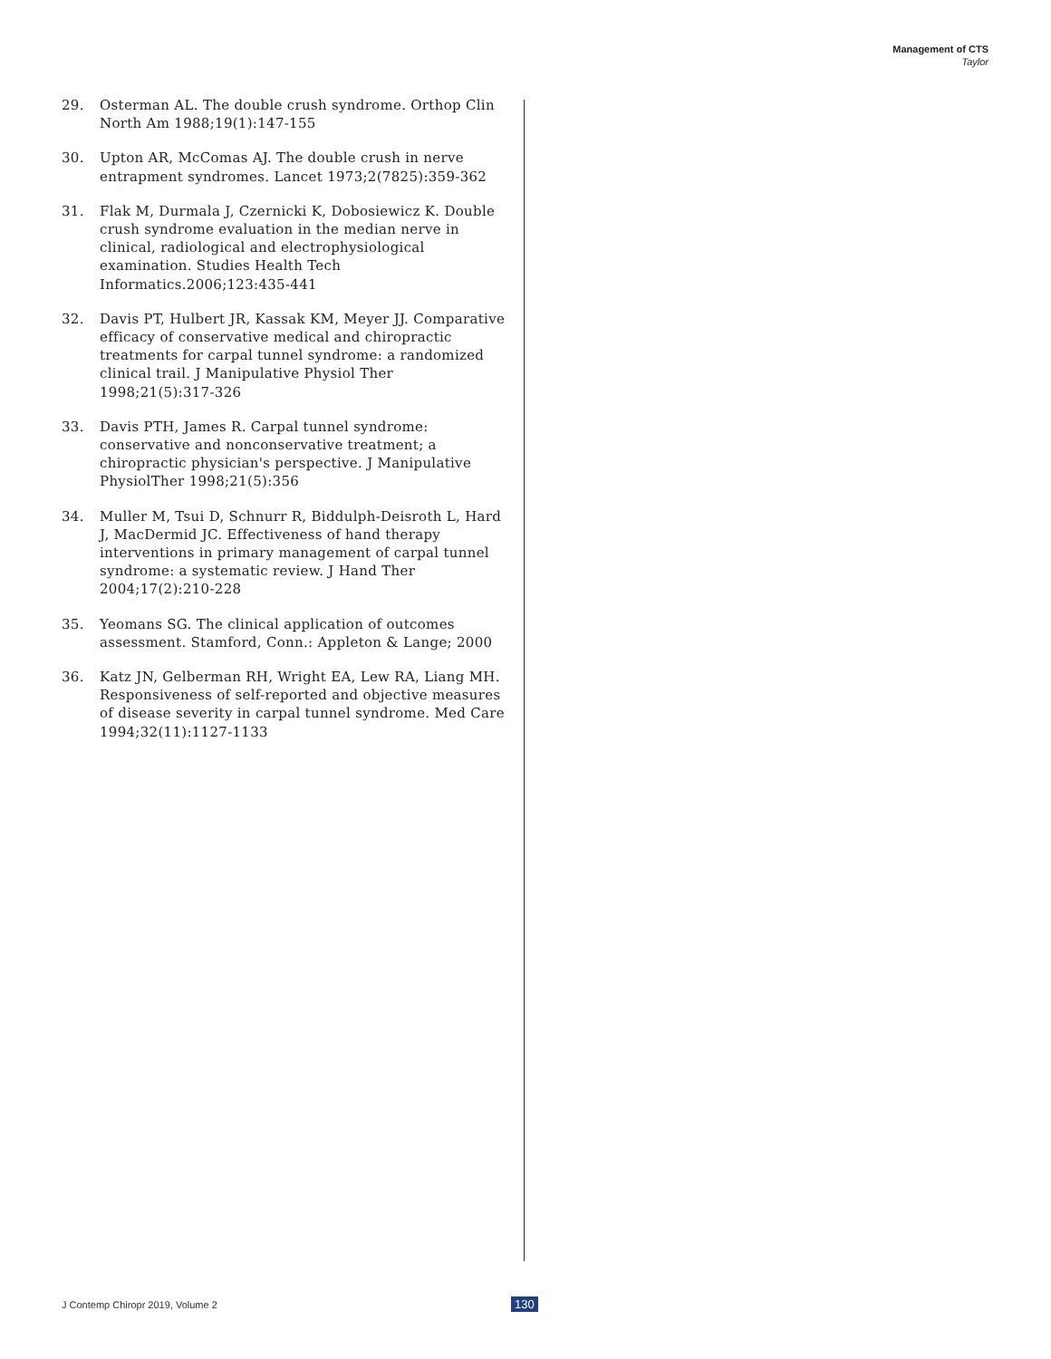Management of CTS
Taylor
29. Osterman AL. The double crush syndrome. Orthop Clin North Am 1988;19(1):147-155
30. Upton AR, McComas AJ. The double crush in nerve entrapment syndromes. Lancet 1973;2(7825):359-362
31. Flak M, Durmala J, Czernicki K, Dobosiewicz K. Double crush syndrome evaluation in the median nerve in clinical, radiological and electrophysiological examination. Studies Health Tech Informatics.2006;123:435-441
32. Davis PT, Hulbert JR, Kassak KM, Meyer JJ. Comparative efficacy of conservative medical and chiropractic treatments for carpal tunnel syndrome: a randomized clinical trail. J Manipulative Physiol Ther 1998;21(5):317-326
33. Davis PTH, James R. Carpal tunnel syndrome: conservative and nonconservative treatment; a chiropractic physician's perspective. J Manipulative PhysiolTher 1998;21(5):356
34. Muller M, Tsui D, Schnurr R, Biddulph-Deisroth L, Hard J, MacDermid JC. Effectiveness of hand therapy interventions in primary management of carpal tunnel syndrome: a systematic review. J Hand Ther 2004;17(2):210-228
35. Yeomans SG. The clinical application of outcomes assessment. Stamford, Conn.: Appleton & Lange; 2000
36. Katz JN, Gelberman RH, Wright EA, Lew RA, Liang MH. Responsiveness of self-reported and objective measures of disease severity in carpal tunnel syndrome. Med Care 1994;32(11):1127-1133
J Contemp Chiropr 2019, Volume 2
130